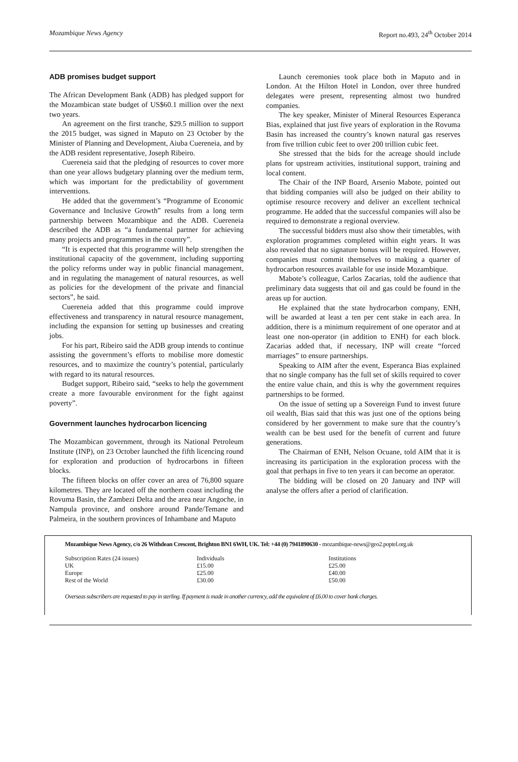Mozambique News Agency Report no.493, 24<sup>th</sup> October 2014
ADB promises budget support
The African Development Bank (ADB) has pledged support for the Mozambican state budget of US$60.1 million over the next two years.
An agreement on the first tranche, $29.5 million to support the 2015 budget, was signed in Maputo on 23 October by the Minister of Planning and Development, Aiuba Cuereneia, and by the ADB resident representative, Joseph Ribeiro.
Cuereneia said that the pledging of resources to cover more than one year allows budgetary planning over the medium term, which was important for the predictability of government interventions.
He added that the government’s “Programme of Economic Governance and Inclusive Growth” results from a long term partnership between Mozambique and the ADB. Cuereneia described the ADB as “a fundamental partner for achieving many projects and programmes in the country”.
“It is expected that this programme will help strengthen the institutional capacity of the government, including supporting the policy reforms under way in public financial management, and in regulating the management of natural resources, as well as policies for the development of the private and financial sectors”, he said.
Cuereneia added that this programme could improve effectiveness and transparency in natural resource management, including the expansion for setting up businesses and creating jobs.
For his part, Ribeiro said the ADB group intends to continue assisting the government’s efforts to mobilise more domestic resources, and to maximize the country’s potential, particularly with regard to its natural resources.
Budget support, Ribeiro said, “seeks to help the government create a more favourable environment for the fight against poverty”.
Government launches hydrocarbon licencing
The Mozambican government, through its National Petroleum Institute (INP), on 23 October launched the fifth licencing round for exploration and production of hydrocarbons in fifteen blocks.
The fifteen blocks on offer cover an area of 76,800 square kilometres. They are located off the northern coast including the Rovuma Basin, the Zambezi Delta and the area near Angoche, in Nampula province, and onshore around Pande/Temane and Palmeira, in the southern provinces of Inhambane and Maputo
Launch ceremonies took place both in Maputo and in London. At the Hilton Hotel in London, over three hundred delegates were present, representing almost two hundred companies.
The key speaker, Minister of Mineral Resources Esperanca Bias, explained that just five years of exploration in the Rovuma Basin has increased the country’s known natural gas reserves from five trillion cubic feet to over 200 trillion cubic feet.
She stressed that the bids for the acreage should include plans for upstream activities, institutional support, training and local content.
The Chair of the INP Board, Arsenio Mabote, pointed out that bidding companies will also be judged on their ability to optimise resource recovery and deliver an excellent technical programme. He added that the successful companies will also be required to demonstrate a regional overview.
The successful bidders must also show their timetables, with exploration programmes completed within eight years. It was also revealed that no signature bonus will be required. However, companies must commit themselves to making a quarter of hydrocarbon resources available for use inside Mozambique.
Mabote’s colleague, Carlos Zacarias, told the audience that preliminary data suggests that oil and gas could be found in the areas up for auction.
He explained that the state hydrocarbon company, ENH, will be awarded at least a ten per cent stake in each area. In addition, there is a minimum requirement of one operator and at least one non-operator (in addition to ENH) for each block. Zacarias added that, if necessary, INP will create “forced marriages” to ensure partnerships.
Speaking to AIM after the event, Esperanca Bias explained that no single company has the full set of skills required to cover the entire value chain, and this is why the government requires partnerships to be formed.
On the issue of setting up a Sovereign Fund to invest future oil wealth, Bias said that this was just one of the options being considered by her government to make sure that the country’s wealth can be best used for the benefit of current and future generations.
The Chairman of ENH, Nelson Ocuane, told AIM that it is increasing its participation in the exploration process with the goal that perhaps in five to ten years it can become an operator.
The bidding will be closed on 20 January and INP will analyse the offers after a period of clarification.
Mozambique News Agency, c/o 26 Withdean Crescent, Brighton BN1 6WH, UK. Tel: +44 (0) 7941890630 - mozambique-news@geo2.poptel.org.uk
| Subscription Rates (24 issues) | Individuals | Institutions |
| UK | £15.00 | £25.00 |
| Europe | £25.00 | £40.00 |
| Rest of the World | £30.00 | £50.00 |
Overseas subscribers are requested to pay in sterling. If payment is made in another currency, add the equivalent of £6.00 to cover bank charges.